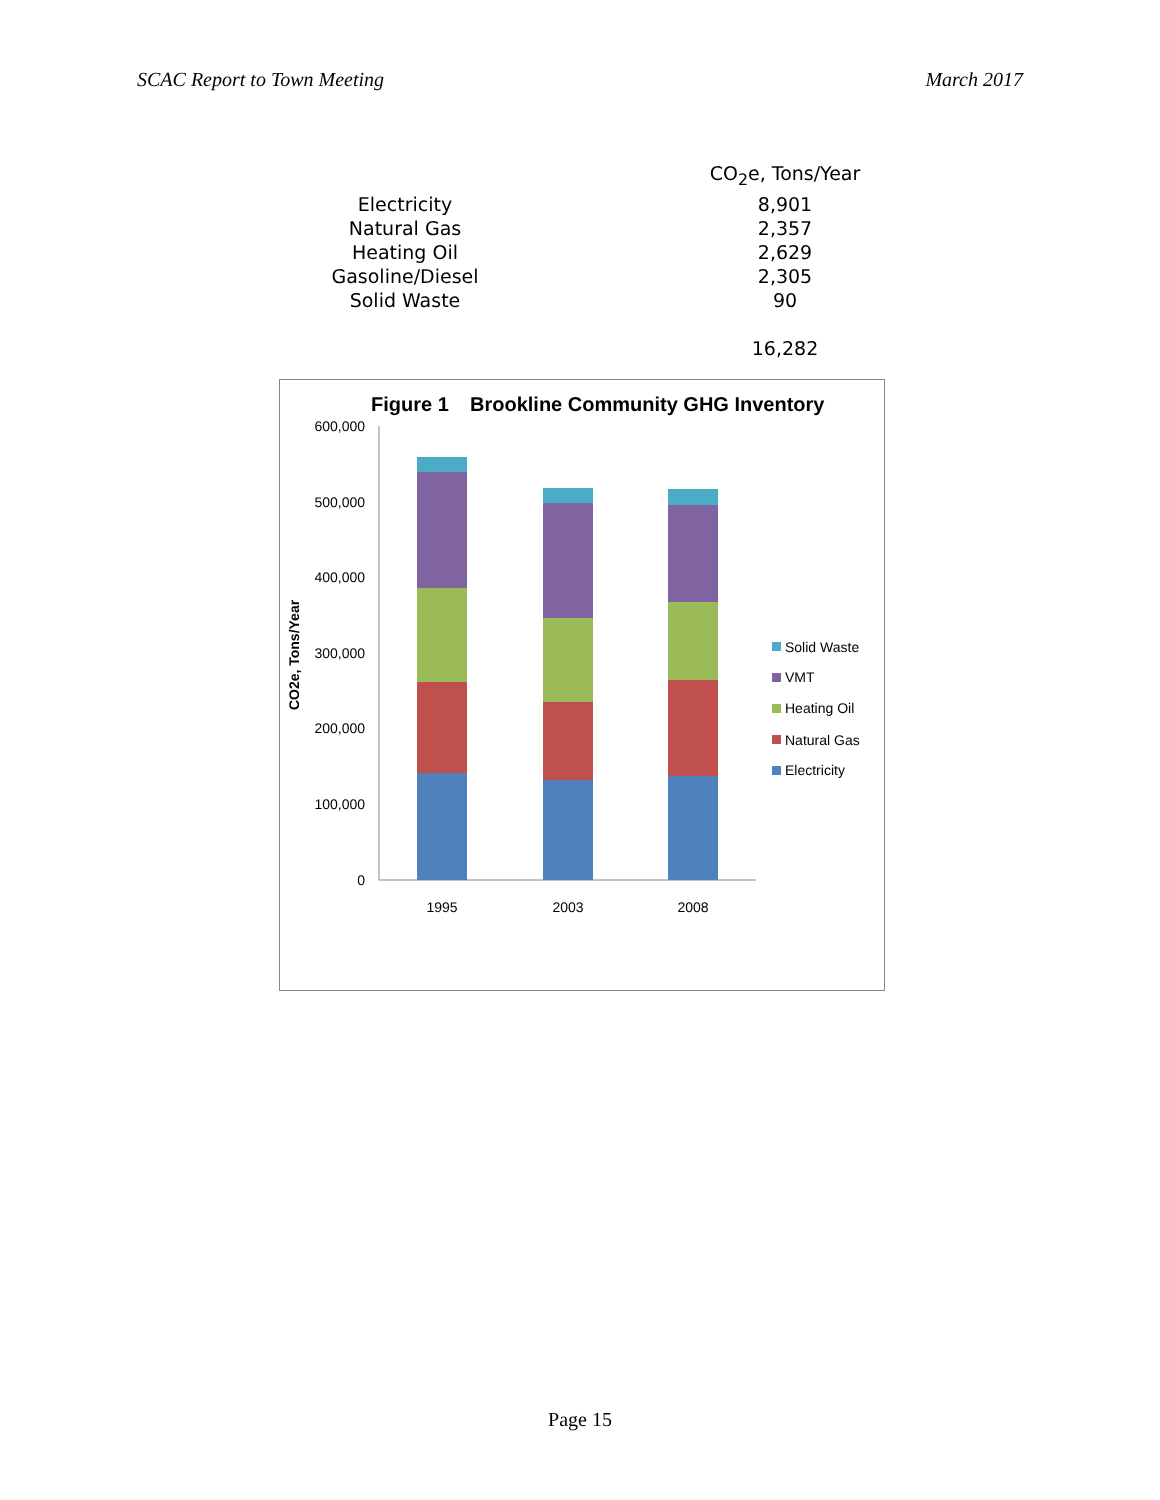SCAC Report to Town Meeting March 2017
| | CO<sub>2</sub>e, Tons/Year |
| --- | --- |
| Electricity | 8,901 |
| Natural Gas | 2,357 |
| Heating Oil | 2,629 |
| Gasoline/Diesel | 2,305 |
| Solid Waste | 90 |
| | 16,282 |
Figure 1
Brookline Community GHG Inventory
600,000
500,000
400,000
300,000
200,000
100,000
0
CO2e, Tons/Year
1995
2003
2008
Solid Waste
VMT
Heating Oil
Natural Gas
Electricity
Page 15